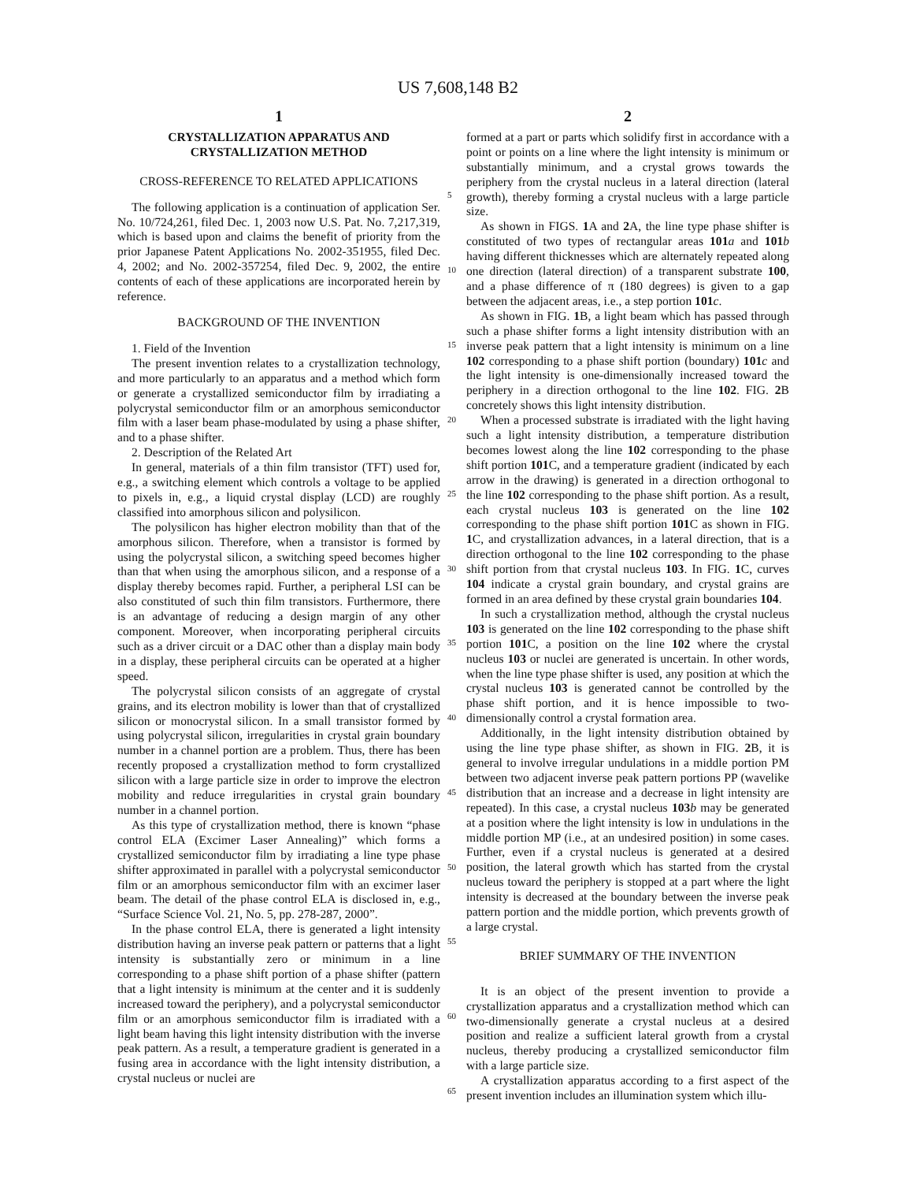US 7,608,148 B2
1
CRYSTALLIZATION APPARATUS AND CRYSTALLIZATION METHOD
CROSS-REFERENCE TO RELATED APPLICATIONS
The following application is a continuation of application Ser. No. 10/724,261, filed Dec. 1, 2003 now U.S. Pat. No. 7,217,319, which is based upon and claims the benefit of priority from the prior Japanese Patent Applications No. 2002-351955, filed Dec. 4, 2002; and No. 2002-357254, filed Dec. 9, 2002, the entire contents of each of these applications are incorporated herein by reference.
BACKGROUND OF THE INVENTION
1. Field of the Invention
The present invention relates to a crystallization technology, and more particularly to an apparatus and a method which form or generate a crystallized semiconductor film by irradiating a polycrystal semiconductor film or an amorphous semiconductor film with a laser beam phase-modulated by using a phase shifter, and to a phase shifter.
2. Description of the Related Art
In general, materials of a thin film transistor (TFT) used for, e.g., a switching element which controls a voltage to be applied to pixels in, e.g., a liquid crystal display (LCD) are roughly classified into amorphous silicon and polysilicon.
The polysilicon has higher electron mobility than that of the amorphous silicon. Therefore, when a transistor is formed by using the polycrystal silicon, a switching speed becomes higher than that when using the amorphous silicon, and a response of a display thereby becomes rapid. Further, a peripheral LSI can be also constituted of such thin film transistors. Furthermore, there is an advantage of reducing a design margin of any other component. Moreover, when incorporating peripheral circuits such as a driver circuit or a DAC other than a display main body in a display, these peripheral circuits can be operated at a higher speed.
The polycrystal silicon consists of an aggregate of crystal grains, and its electron mobility is lower than that of crystallized silicon or monocrystal silicon. In a small transistor formed by using polycrystal silicon, irregularities in crystal grain boundary number in a channel portion are a problem. Thus, there has been recently proposed a crystallization method to form crystallized silicon with a large particle size in order to improve the electron mobility and reduce irregularities in crystal grain boundary number in a channel portion.
As this type of crystallization method, there is known “phase control ELA (Excimer Laser Annealing)” which forms a crystallized semiconductor film by irradiating a line type phase shifter approximated in parallel with a polycrystal semiconductor film or an amorphous semiconductor film with an excimer laser beam. The detail of the phase control ELA is disclosed in, e.g., “Surface Science Vol. 21, No. 5, pp. 278-287, 2000”.
In the phase control ELA, there is generated a light intensity distribution having an inverse peak pattern or patterns that a light intensity is substantially zero or minimum in a line corresponding to a phase shift portion of a phase shifter (pattern that a light intensity is minimum at the center and it is suddenly increased toward the periphery), and a polycrystal semiconductor film or an amorphous semiconductor film is irradiated with a light beam having this light intensity distribution with the inverse peak pattern. As a result, a temperature gradient is generated in a fusing area in accordance with the light intensity distribution, a crystal nucleus or nuclei are
2
formed at a part or parts which solidify first in accordance with a point or points on a line where the light intensity is minimum or substantially minimum, and a crystal grows towards the periphery from the crystal nucleus in a lateral direction (lateral growth), thereby forming a crystal nucleus with a large particle size.
As shown in FIGS. 1 A and 2 A, the line type phase shifter is constituted of two types of rectangular areas 101 a and 101 b having different thicknesses which are alternately repeated along one direction (lateral direction) of a transparent substrate 100, and a phase difference of π (180 degrees) is given to a gap between the adjacent areas, i.e., a step portion 101 c.
As shown in FIG. 1 B, a light beam which has passed through such a phase shifter forms a light intensity distribution with an inverse peak pattern that a light intensity is minimum on a line 102 corresponding to a phase shift portion (boundary) 101 c and the light intensity is one-dimensionally increased toward the periphery in a direction orthogonal to the line 102. FIG. 2 B concretely shows this light intensity distribution.
When a processed substrate is irradiated with the light having such a light intensity distribution, a temperature distribution becomes lowest along the line 102 corresponding to the phase shift portion 101 C, and a temperature gradient (indicated by each arrow in the drawing) is generated in a direction orthogonal to the line 102 corresponding to the phase shift portion. As a result, each crystal nucleus 103 is generated on the line 102 corresponding to the phase shift portion 101 C as shown in FIG. 1 C, and crystallization advances, in a lateral direction, that is a direction orthogonal to the line 102 corresponding to the phase shift portion from that crystal nucleus 103. In FIG. 1 C, curves 104 indicate a crystal grain boundary, and crystal grains are formed in an area defined by these crystal grain boundaries 104.
In such a crystallization method, although the crystal nucleus 103 is generated on the line 102 corresponding to the phase shift portion 101 C, a position on the line 102 where the crystal nucleus 103 or nuclei are generated is uncertain. In other words, when the line type phase shifter is used, any position at which the crystal nucleus 103 is generated cannot be controlled by the phase shift portion, and it is hence impossible to two-dimensionally control a crystal formation area.
Additionally, in the light intensity distribution obtained by using the line type phase shifter, as shown in FIG. 2 B, it is general to involve irregular undulations in a middle portion PM between two adjacent inverse peak pattern portions PP (wavelike distribution that an increase and a decrease in light intensity are repeated). In this case, a crystal nucleus 103 b may be generated at a position where the light intensity is low in undulations in the middle portion MP (i.e., at an undesired position) in some cases. Further, even if a crystal nucleus is generated at a desired position, the lateral growth which has started from the crystal nucleus toward the periphery is stopped at a part where the light intensity is decreased at the boundary between the inverse peak pattern portion and the middle portion, which prevents growth of a large crystal.
BRIEF SUMMARY OF THE INVENTION
It is an object of the present invention to provide a crystallization apparatus and a crystallization method which can two-dimensionally generate a crystal nucleus at a desired position and realize a sufficient lateral growth from a crystal nucleus, thereby producing a crystallized semiconductor film with a large particle size.
A crystallization apparatus according to a first aspect of the present invention includes an illumination system which illu-
5
10
15
20
25
30
35
40
45
50
55
60
65